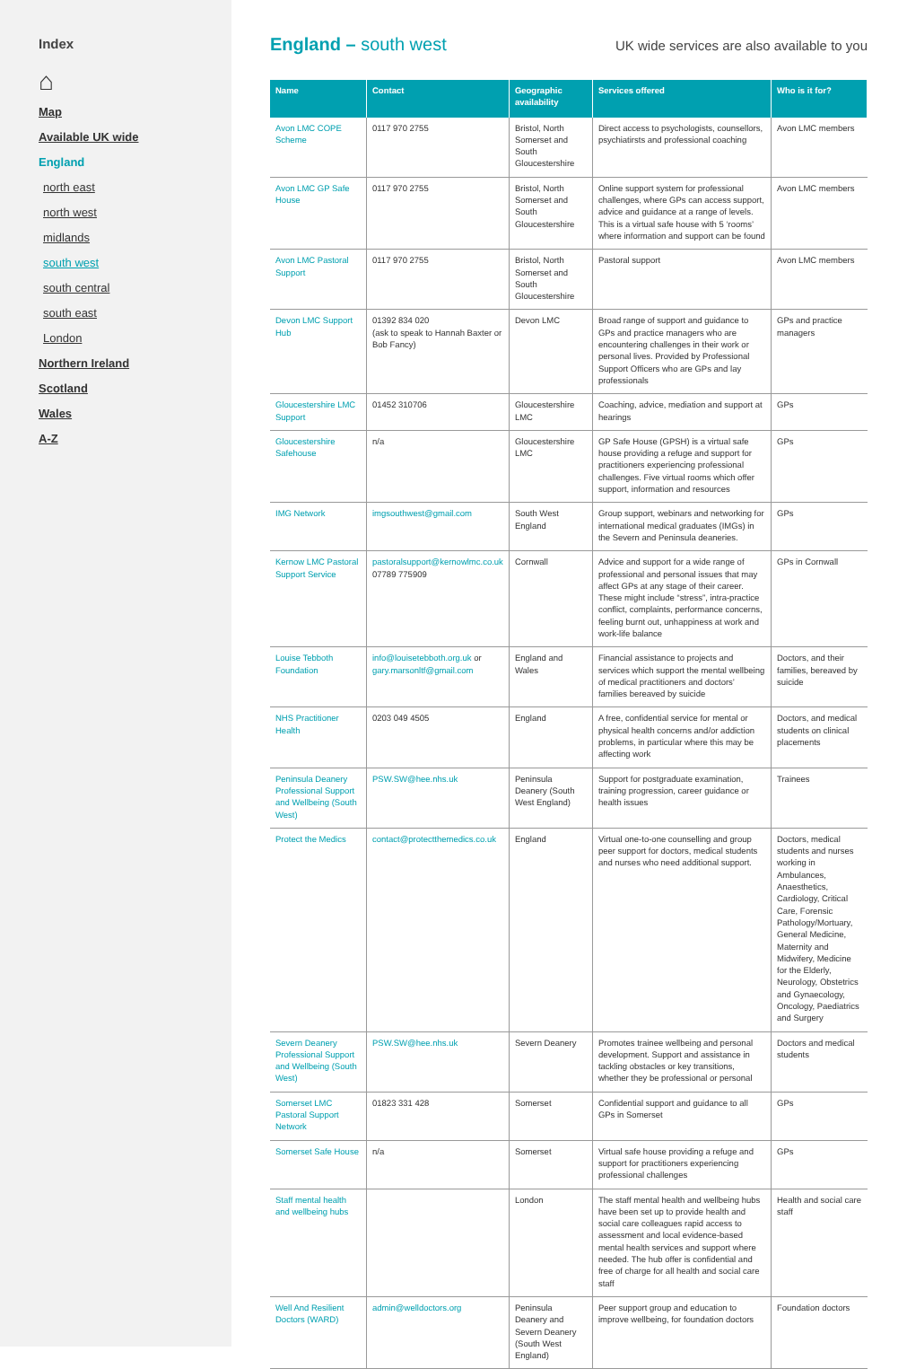Index
⌂
Map
Available UK wide
England
north east
north west
midlands
south west
south central
south east
London
Northern Ireland
Scotland
Wales
A-Z
England – south west
UK wide services are also available to you
| Name | Contact | Geographic availability | Services offered | Who is it for? |
| --- | --- | --- | --- | --- |
| Avon LMC COPE Scheme | 0117 970 2755 | Bristol, North Somerset and South Gloucestershire | Direct access to psychologists, counsellors, psychiatirsts and professional coaching | Avon LMC members |
| Avon LMC GP Safe House | 0117 970 2755 | Bristol, North Somerset and South Gloucestershire | Online support system for professional challenges, where GPs can access support, advice and guidance at a range of levels. This is a virtual safe house with 5 ‘rooms’ where information and support can be found | Avon LMC members |
| Avon LMC Pastoral Support | 0117 970 2755 | Bristol, North Somerset and South Gloucestershire | Pastoral support | Avon LMC members |
| Devon LMC Support Hub | 01392 834 020 (ask to speak to Hannah Baxter or Bob Fancy) | Devon LMC | Broad range of support and guidance to GPs and practice managers who are encountering challenges in their work or personal lives. Provided by Professional Support Officers who are GPs and lay professionals | GPs and practice managers |
| Gloucestershire LMC Support | 01452 310706 | Gloucestershire LMC | Coaching, advice, mediation and support at hearings | GPs |
| Gloucestershire Safehouse | n/a | Gloucestershire LMC | GP Safe House (GPSH) is a virtual safe house providing a refuge and support for practitioners experiencing professional challenges. Five virtual rooms which offer support, information and resources | GPs |
| IMG Network | imgsouthwest@gmail.com | South West England | Group support, webinars and networking for international medical graduates (IMGs) in the Severn and Peninsula deaneries. | GPs |
| Kernow LMC Pastoral Support Service | pastoralsupport@kernowlmc.co.uk 07789 775909 | Cornwall | Advice and support for a wide range of professional and personal issues that may affect GPs at any stage of their career. These might include “stress”, intra-practice conflict, complaints, performance concerns, feeling burnt out, unhappiness at work and work-life balance | GPs in Cornwall |
| Louise Tebboth Foundation | info@louisetebboth.org.uk or gary.marsonltf@gmail.com | England and Wales | Financial assistance to projects and services which support the mental wellbeing of medical practitioners and doctors’ families bereaved by suicide | Doctors, and their families, bereaved by suicide |
| NHS Practitioner Health | 0203 049 4505 | England | A free, confidential service for mental or physical health concerns and/or addiction problems, in particular where this may be affecting work | Doctors, and medical students on clinical placements |
| Peninsula Deanery Professional Support and Wellbeing (South West) | PSW.SW@hee.nhs.uk | Peninsula Deanery (South West England) | Support for postgraduate examination, training progression, career guidance or health issues | Trainees |
| Protect the Medics | contact@protectthemedics.co.uk | England | Virtual one-to-one counselling and group peer support for doctors, medical students and nurses who need additional support. | Doctors, medical students and nurses working in Ambulances, Anaesthetics, Cardiology, Critical Care, Forensic Pathology/Mortuary, General Medicine, Maternity and Midwifery, Medicine for the Elderly, Neurology, Obstetrics and Gynaecology, Oncology, Paediatrics and Surgery |
| Severn Deanery Professional Support and Wellbeing (South West) | PSW.SW@hee.nhs.uk | Severn Deanery | Promotes trainee wellbeing and personal development. Support and assistance in tackling obstacles or key transitions, whether they be professional or personal | Doctors and medical students |
| Somerset LMC Pastoral Support Network | 01823 331 428 | Somerset | Confidential support and guidance to all GPs in Somerset | GPs |
| Somerset Safe House | n/a | Somerset | Virtual safe house providing a refuge and support for practitioners experiencing professional challenges | GPs |
| Staff mental health and wellbeing hubs | | London | The staff mental health and wellbeing hubs have been set up to provide health and social care colleagues rapid access to assessment and local evidence-based mental health services and support where needed. The hub offer is confidential and free of charge for all health and social care staff | Health and social care staff |
| Well And Resilient Doctors (WARD) | admin@welldoctors.org | Peninsula Deanery and Severn Deanery (South West England) | Peer support group and education to improve wellbeing, for foundation doctors | Foundation doctors |